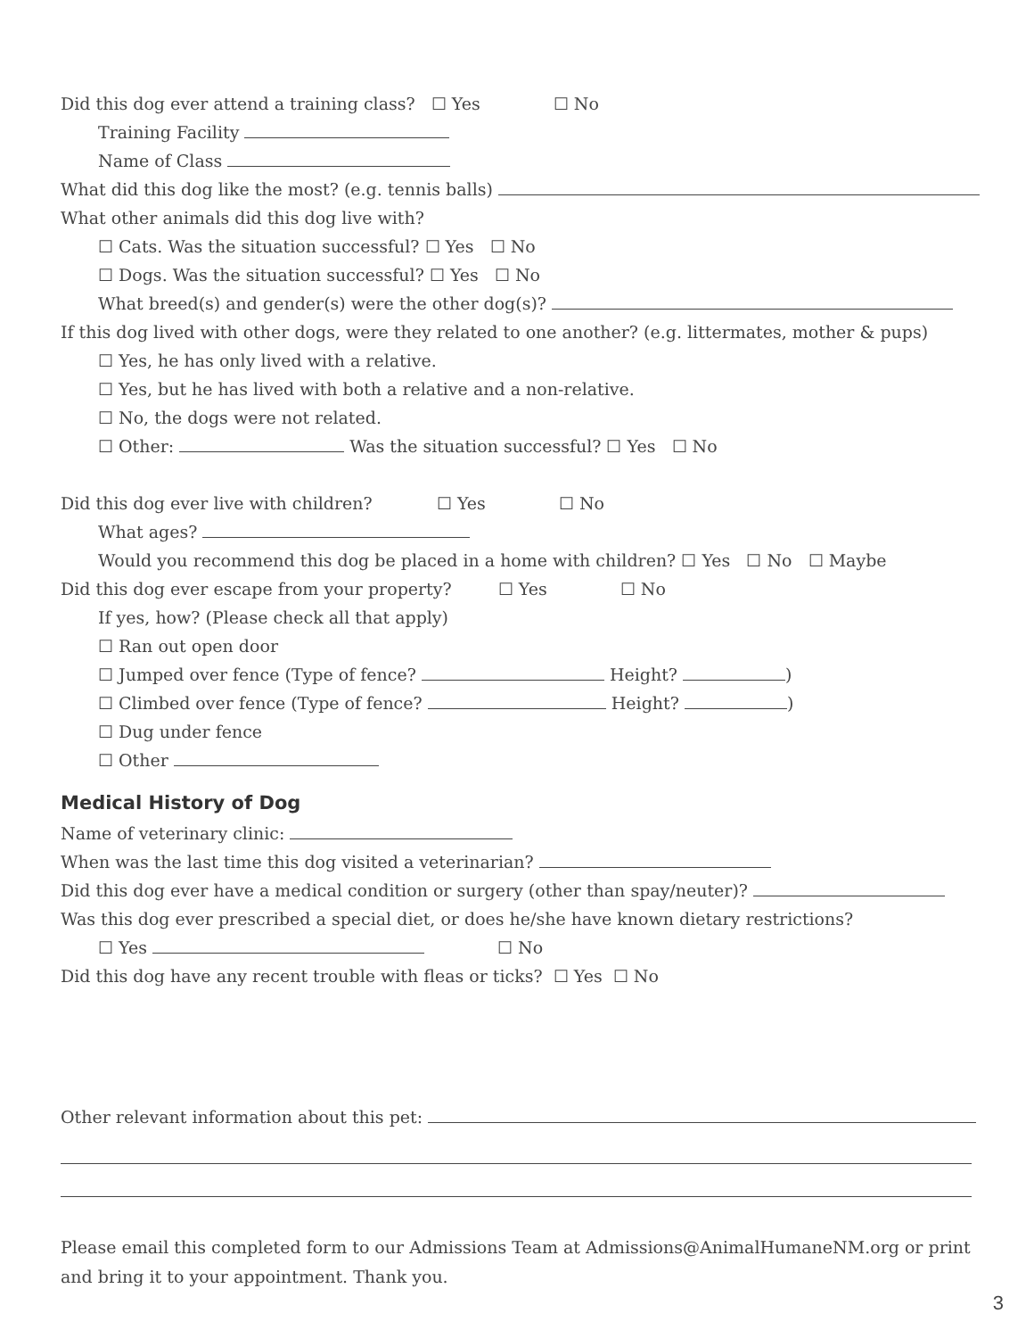Did this dog ever attend a training class? ☐ Yes ☐ No
Training Facility
Name of Class
What did this dog like the most? (e.g. tennis balls)
What other animals did this dog live with?
☐ Cats. Was the situation successful? ☐ Yes ☐ No
☐ Dogs. Was the situation successful? ☐ Yes ☐ No
What breed(s) and gender(s) were the other dog(s)?
If this dog lived with other dogs, were they related to one another? (e.g. littermates, mother & pups)
☐ Yes, he has only lived with a relative.
☐ Yes, but he has lived with both a relative and a non-relative.
☐ No, the dogs were not related.
☐ Other: Was the situation successful? ☐ Yes ☐ No
Did this dog ever live with children? ☐ Yes ☐ No
What ages?
Would you recommend this dog be placed in a home with children? ☐ Yes ☐ No ☐ Maybe
Did this dog ever escape from your property? ☐ Yes ☐ No
If yes, how? (Please check all that apply)
☐ Ran out open door
☐ Jumped over fence (Type of fence? Height? )
☐ Climbed over fence (Type of fence? Height? )
☐ Dug under fence
☐ Other
Medical History of Dog
Name of veterinary clinic:
When was the last time this dog visited a veterinarian?
Did this dog ever have a medical condition or surgery (other than spay/neuter)?
Was this dog ever prescribed a special diet, or does he/she have known dietary restrictions?
☐ Yes ☐ No
Did this dog have any recent trouble with fleas or ticks? ☐ Yes ☐ No
Other relevant information about this pet:
Please email this completed form to our Admissions Team at Admissions@AnimalHumaneNM.org or print and bring it to your appointment. Thank you.
3